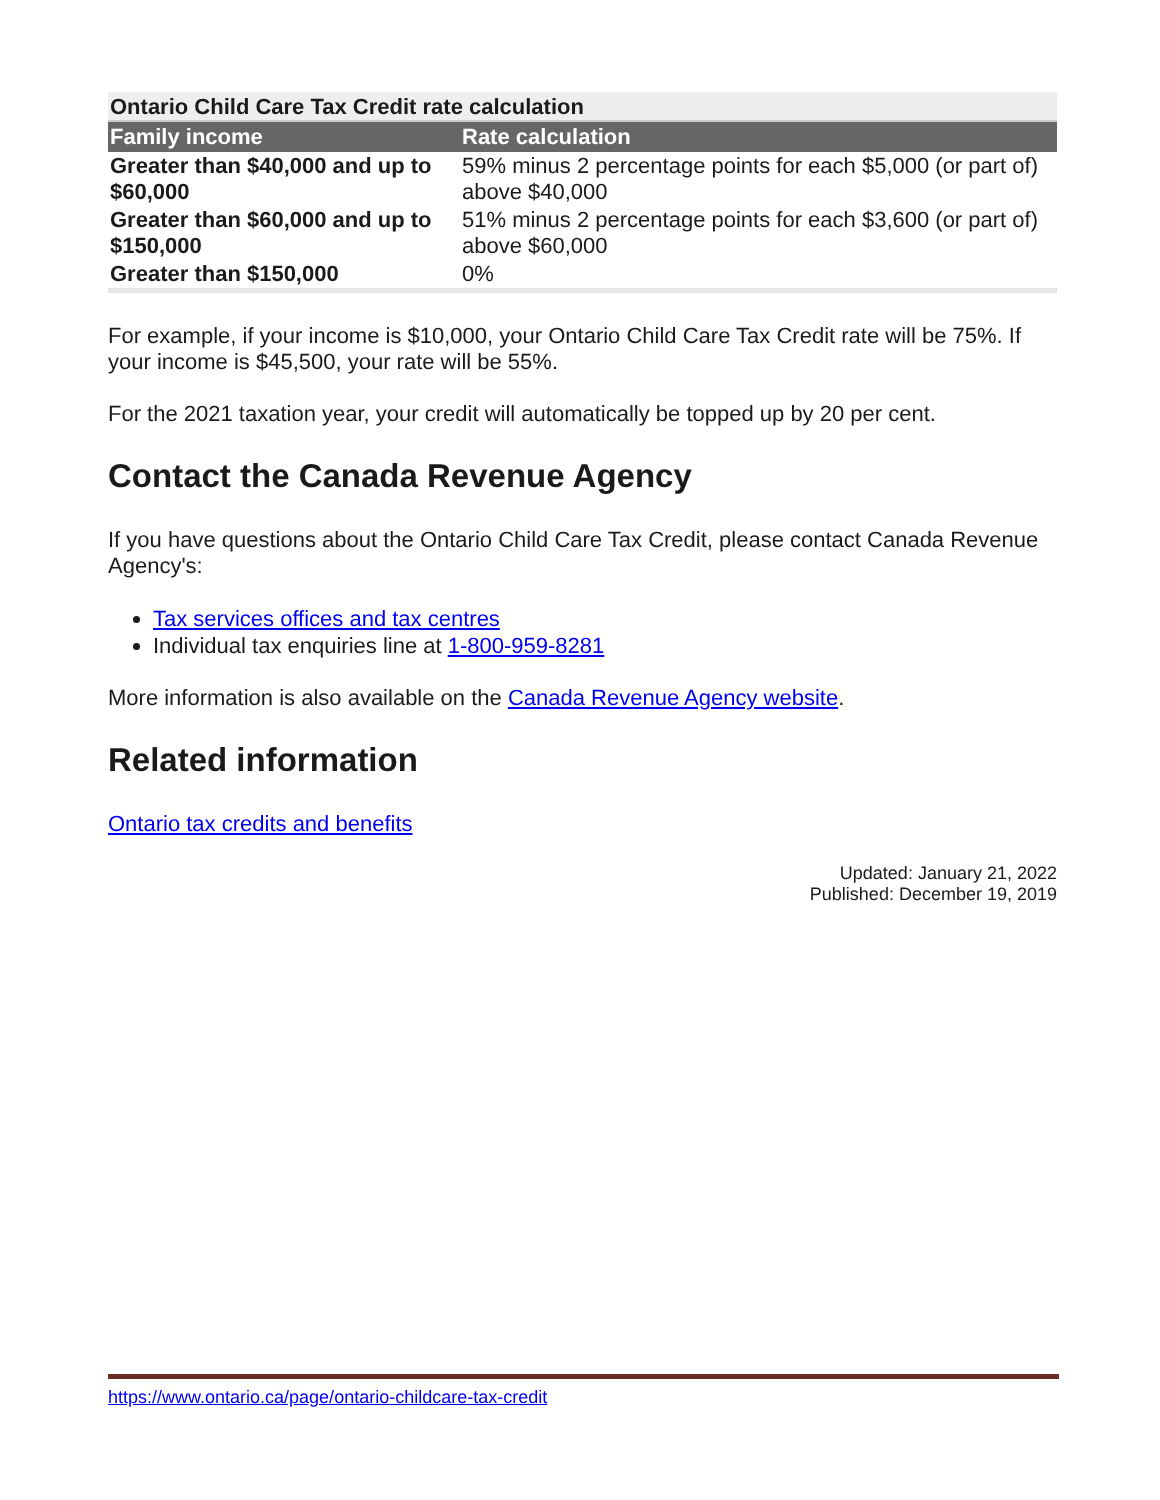Ontario Child Care Tax Credit rate calculation
| Family income | Rate calculation |
| --- | --- |
| Greater than $40,000 and up to $60,000 | 59% minus 2 percentage points for each $5,000 (or part of) above $40,000 |
| Greater than $60,000 and up to $150,000 | 51% minus 2 percentage points for each $3,600 (or part of) above $60,000 |
| Greater than $150,000 | 0% |
For example, if your income is $10,000, your Ontario Child Care Tax Credit rate will be 75%. If your income is $45,500, your rate will be 55%.
For the 2021 taxation year, your credit will automatically be topped up by 20 per cent.
Contact the Canada Revenue Agency
If you have questions about the Ontario Child Care Tax Credit, please contact Canada Revenue Agency's:
Tax services offices and tax centres
Individual tax enquiries line at 1-800-959-8281
More information is also available on the Canada Revenue Agency website.
Related information
Ontario tax credits and benefits
Updated: January 21, 2022
Published: December 19, 2019
https://www.ontario.ca/page/ontario-childcare-tax-credit